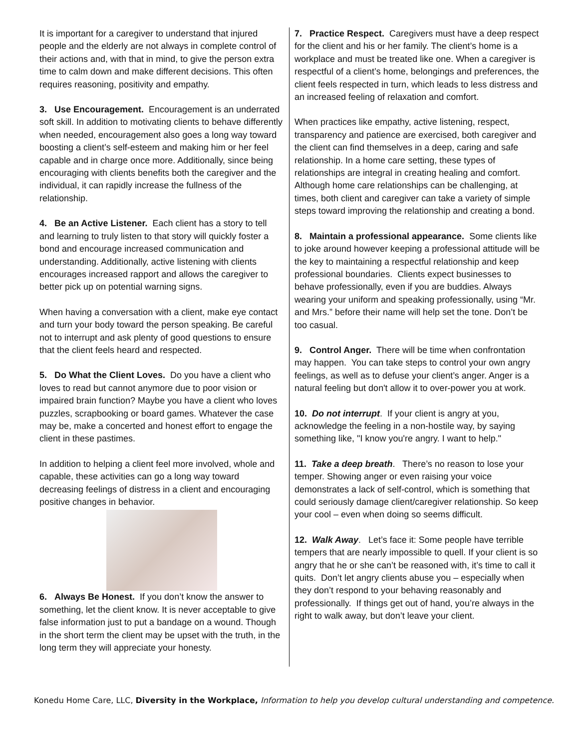It is important for a caregiver to understand that injured people and the elderly are not always in complete control of their actions and, with that in mind, to give the person extra time to calm down and make different decisions. This often requires reasoning, positivity and empathy.
3. Use Encouragement. Encouragement is an underrated soft skill. In addition to motivating clients to behave differently when needed, encouragement also goes a long way toward boosting a client’s self-esteem and making him or her feel capable and in charge once more. Additionally, since being encouraging with clients benefits both the caregiver and the individual, it can rapidly increase the fullness of the relationship.
4. Be an Active Listener. Each client has a story to tell and learning to truly listen to that story will quickly foster a bond and encourage increased communication and understanding. Additionally, active listening with clients encourages increased rapport and allows the caregiver to better pick up on potential warning signs.
When having a conversation with a client, make eye contact and turn your body toward the person speaking. Be careful not to interrupt and ask plenty of good questions to ensure that the client feels heard and respected.
5. Do What the Client Loves. Do you have a client who loves to read but cannot anymore due to poor vision or impaired brain function? Maybe you have a client who loves puzzles, scrapbooking or board games. Whatever the case may be, make a concerted and honest effort to engage the client in these pastimes.
In addition to helping a client feel more involved, whole and capable, these activities can go a long way toward decreasing feelings of distress in a client and encouraging positive changes in behavior.
6. Always Be Honest. If you don’t know the answer to something, let the client know. It is never acceptable to give false information just to put a bandage on a wound. Though in the short term the client may be upset with the truth, in the long term they will appreciate your honesty.
7. Practice Respect. Caregivers must have a deep respect for the client and his or her family. The client’s home is a workplace and must be treated like one. When a caregiver is respectful of a client’s home, belongings and preferences, the client feels respected in turn, which leads to less distress and an increased feeling of relaxation and comfort.
When practices like empathy, active listening, respect, transparency and patience are exercised, both caregiver and the client can find themselves in a deep, caring and safe relationship. In a home care setting, these types of relationships are integral in creating healing and comfort. Although home care relationships can be challenging, at times, both client and caregiver can take a variety of simple steps toward improving the relationship and creating a bond.
8. Maintain a professional appearance. Some clients like to joke around however keeping a professional attitude will be the key to maintaining a respectful relationship and keep professional boundaries. Clients expect businesses to behave professionally, even if you are buddies. Always wearing your uniform and speaking professionally, using “Mr. and Mrs.” before their name will help set the tone. Don’t be too casual.
9. Control Anger. There will be time when confrontation may happen. You can take steps to control your own angry feelings, as well as to defuse your client’s anger. Anger is a natural feeling but don't allow it to over-power you at work.
10. Do not interrupt. If your client is angry at you, acknowledge the feeling in a non-hostile way, by saying something like, "I know you're angry. I want to help."
11. Take a deep breath. There’s no reason to lose your temper. Showing anger or even raising your voice demonstrates a lack of self-control, which is something that could seriously damage client/caregiver relationship. So keep your cool – even when doing so seems difficult.
12. Walk Away. Let’s face it: Some people have terrible tempers that are nearly impossible to quell. If your client is so angry that he or she can’t be reasoned with, it’s time to call it quits. Don’t let angry clients abuse you – especially when they don’t respond to your behaving reasonably and professionally. If things get out of hand, you’re always in the right to walk away, but don’t leave your client.
Konedu Home Care, LLC, Diversity in the Workplace, Information to help you develop cultural understanding and competence.